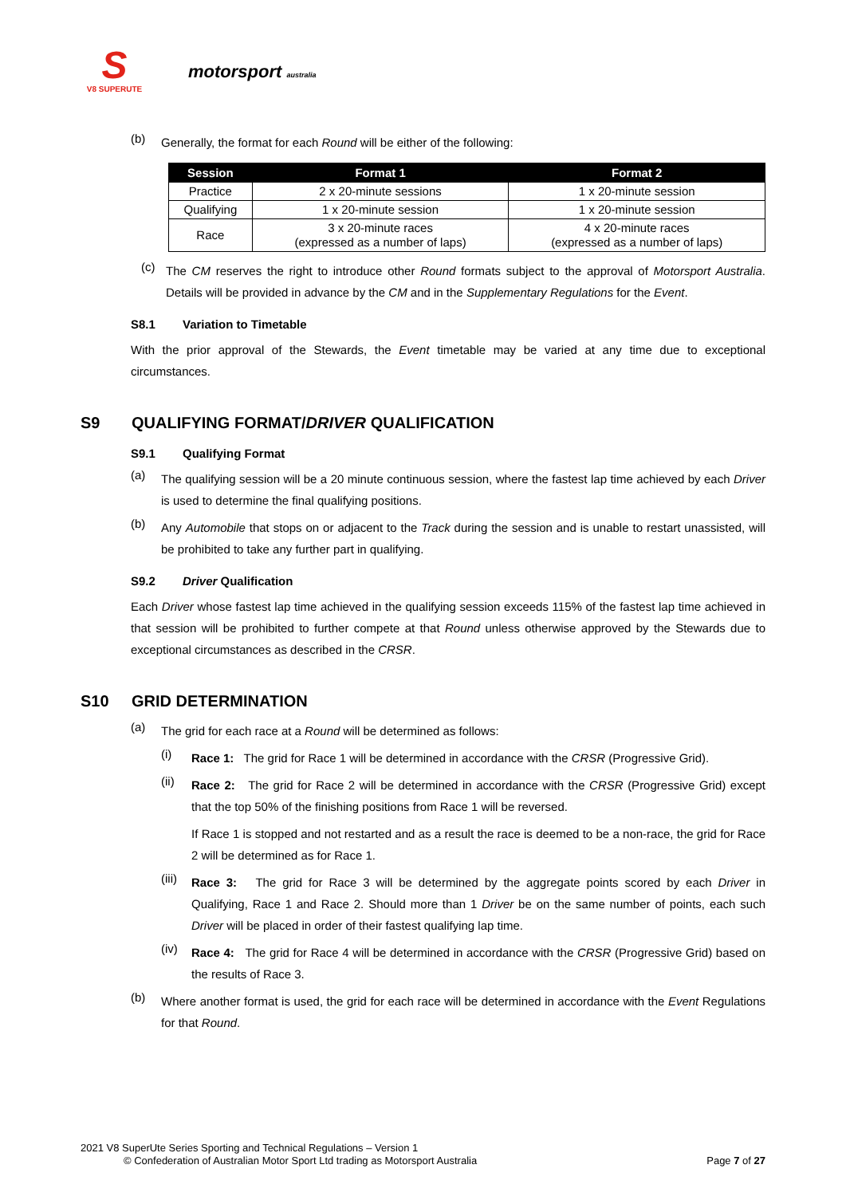S
V8 SUPERUTE
motorsport australia
(b) Generally, the format for each Round will be either of the following:
| Session | Format 1 | Format 2 |
| --- | --- | --- |
| Practice | 2 x 20-minute sessions | 1 x 20-minute session |
| Qualifying | 1 x 20-minute session | 1 x 20-minute session |
| Race | 3 x 20-minute races (expressed as a number of laps) | 4 x 20-minute races (expressed as a number of laps) |
(c) The CM reserves the right to introduce other Round formats subject to the approval of Motorsport Australia. Details will be provided in advance by the CM and in the Supplementary Regulations for the Event.
S8.1 Variation to Timetable
With the prior approval of the Stewards, the Event timetable may be varied at any time due to exceptional circumstances.
S9 QUALIFYING FORMAT/ DRIVER QUALIFICATION
S9.1 Qualifying Format
(a) The qualifying session will be a 20 minute continuous session, where the fastest lap time achieved by each Driver is used to determine the final qualifying positions.
(b) Any Automobile that stops on or adjacent to the Track during the session and is unable to restart unassisted, will be prohibited to take any further part in qualifying.
S9.2 Driver Qualification
Each Driver whose fastest lap time achieved in the qualifying session exceeds 115% of the fastest lap time achieved in that session will be prohibited to further compete at that Round unless otherwise approved by the Stewards due to exceptional circumstances as described in the CRSR.
S10 GRID DETERMINATION
(a) The grid for each race at a Round will be determined as follows:
(i) Race 1: The grid for Race 1 will be determined in accordance with the CRSR (Progressive Grid).
(ii) Race 2: The grid for Race 2 will be determined in accordance with the CRSR (Progressive Grid) except that the top 50% of the finishing positions from Race 1 will be reversed.
If Race 1 is stopped and not restarted and as a result the race is deemed to be a non-race, the grid for Race 2 will be determined as for Race 1.
(iii) Race 3: The grid for Race 3 will be determined by the aggregate points scored by each Driver in Qualifying, Race 1 and Race 2. Should more than 1 Driver be on the same number of points, each such Driver will be placed in order of their fastest qualifying lap time.
(iv) Race 4: The grid for Race 4 will be determined in accordance with the CRSR (Progressive Grid) based on the results of Race 3.
(b) Where another format is used, the grid for each race will be determined in accordance with the Event Regulations for that Round.
2021 V8 SuperUte Series Sporting and Technical Regulations – Version 1
© Confederation of Australian Motor Sport Ltd trading as Motorsport Australia Page 7 of 27